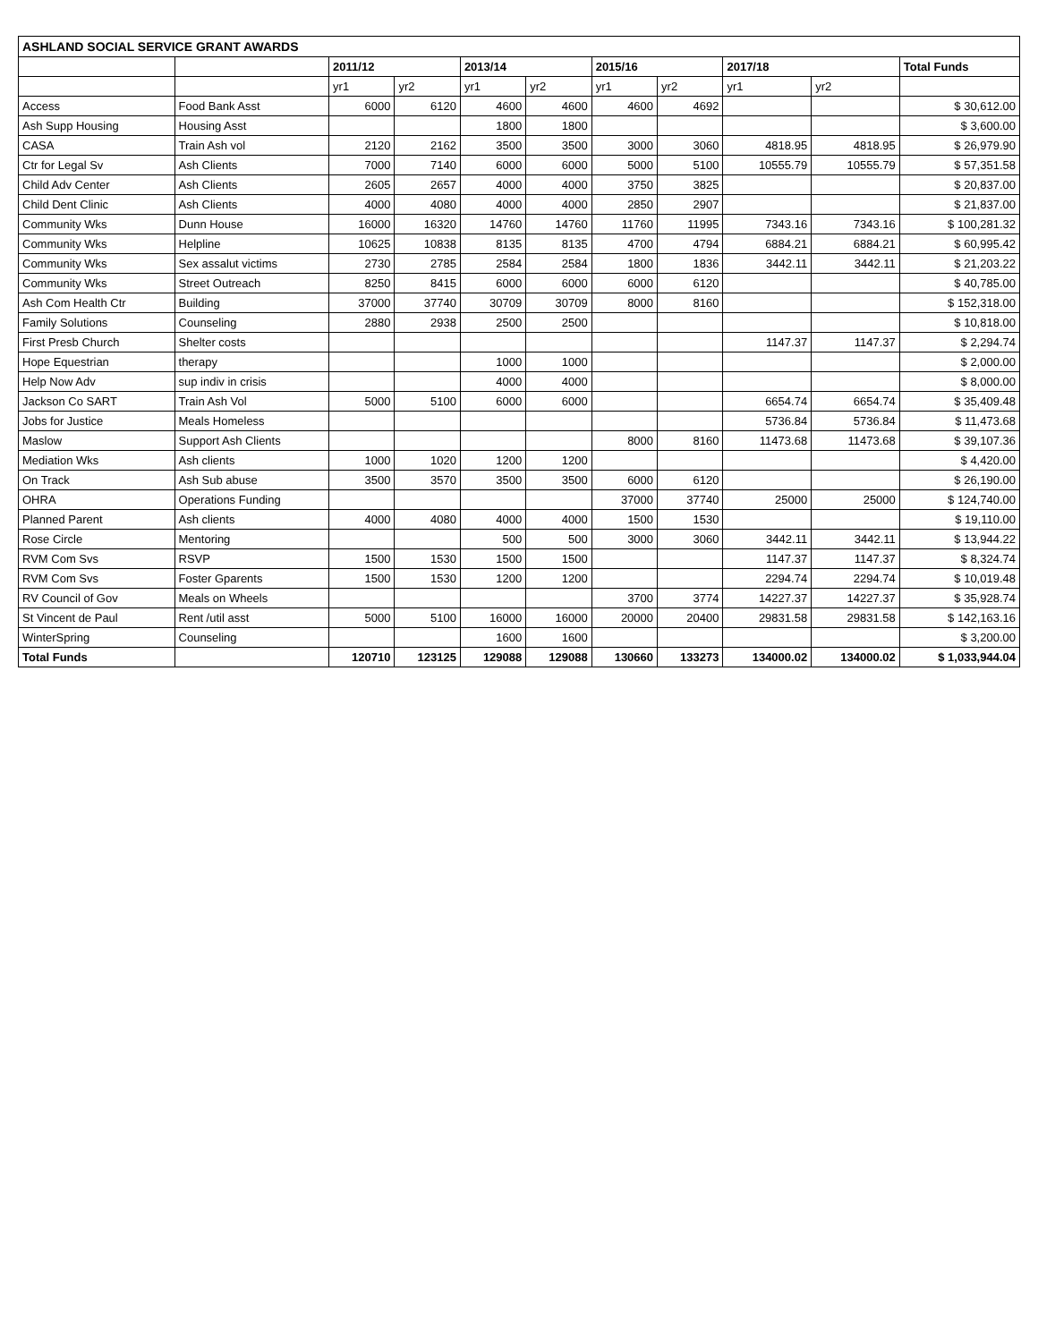| ASHLAND SOCIAL SERVICE GRANT AWARDS | | | | | | | | | | |
| --- | --- | --- | --- | --- | --- | --- | --- | --- | --- | --- |
| | | 2011/12 | | 2013/14 | | 2015/16 | | 2017/18 | | Total Funds |
| | | yr1 | yr2 | yr1 | yr2 | yr1 | yr2 | yr1 | yr2 | |
| Access | Food Bank Asst | 6000 | 6120 | 4600 | 4600 | 4600 | 4692 | | | $ 30,612.00 |
| Ash Supp Housing | Housing Asst | | | 1800 | 1800 | | | | | $ 3,600.00 |
| CASA | Train Ash vol | 2120 | 2162 | 3500 | 3500 | 3000 | 3060 | 4818.95 | 4818.95 | $ 26,979.90 |
| Ctr for Legal Sv | Ash Clients | 7000 | 7140 | 6000 | 6000 | 5000 | 5100 | 10555.79 | 10555.79 | $ 57,351.58 |
| Child Adv Center | Ash Clients | 2605 | 2657 | 4000 | 4000 | 3750 | 3825 | | | $ 20,837.00 |
| Child Dent Clinic | Ash Clients | 4000 | 4080 | 4000 | 4000 | 2850 | 2907 | | | $ 21,837.00 |
| Community Wks | Dunn House | 16000 | 16320 | 14760 | 14760 | 11760 | 11995 | 7343.16 | 7343.16 | $ 100,281.32 |
| Community Wks | Helpline | 10625 | 10838 | 8135 | 8135 | 4700 | 4794 | 6884.21 | 6884.21 | $ 60,995.42 |
| Community Wks | Sex assalut victims | 2730 | 2785 | 2584 | 2584 | 1800 | 1836 | 3442.11 | 3442.11 | $ 21,203.22 |
| Community Wks | Street Outreach | 8250 | 8415 | 6000 | 6000 | 6000 | 6120 | | | $ 40,785.00 |
| Ash Com Health Ctr | Building | 37000 | 37740 | 30709 | 30709 | 8000 | 8160 | | | $ 152,318.00 |
| Family Solutions | Counseling | 2880 | 2938 | 2500 | 2500 | | | | | $ 10,818.00 |
| First Presb Church | Shelter costs | | | | | | | 1147.37 | 1147.37 | $ 2,294.74 |
| Hope Equestrian | therapy | | | 1000 | 1000 | | | | | $ 2,000.00 |
| Help Now Adv | sup indiv in crisis | | | 4000 | 4000 | | | | | $ 8,000.00 |
| Jackson Co SART | Train Ash Vol | 5000 | 5100 | 6000 | 6000 | | | 6654.74 | 6654.74 | $ 35,409.48 |
| Jobs for Justice | Meals Homeless | | | | | | | 5736.84 | 5736.84 | $ 11,473.68 |
| Maslow | Support Ash Clients | | | | | 8000 | 8160 | 11473.68 | 11473.68 | $ 39,107.36 |
| Mediation Wks | Ash clients | 1000 | 1020 | 1200 | 1200 | | | | | $ 4,420.00 |
| On Track | Ash Sub abuse | 3500 | 3570 | 3500 | 3500 | 6000 | 6120 | | | $ 26,190.00 |
| OHRA | Operations Funding | | | | | 37000 | 37740 | 25000 | 25000 | $ 124,740.00 |
| Planned Parent | Ash clients | 4000 | 4080 | 4000 | 4000 | 1500 | 1530 | | | $ 19,110.00 |
| Rose Circle | Mentoring | | | 500 | 500 | 3000 | 3060 | 3442.11 | 3442.11 | $ 13,944.22 |
| RVM Com Svs | RSVP | 1500 | 1530 | 1500 | 1500 | | | 1147.37 | 1147.37 | $ 8,324.74 |
| RVM Com Svs | Foster Gparents | 1500 | 1530 | 1200 | 1200 | | | 2294.74 | 2294.74 | $ 10,019.48 |
| RV Council of Gov | Meals on Wheels | | | | | 3700 | 3774 | 14227.37 | 14227.37 | $ 35,928.74 |
| St Vincent de Paul | Rent /util asst | 5000 | 5100 | 16000 | 16000 | 20000 | 20400 | 29831.58 | 29831.58 | $ 142,163.16 |
| WinterSpring | Counseling | | | 1600 | 1600 | | | | | $ 3,200.00 |
| Total Funds | | 120710 | 123125 | 129088 | 129088 | 130660 | 133273 | 134000.02 | 134000.02 | $ 1,033,944.04 |